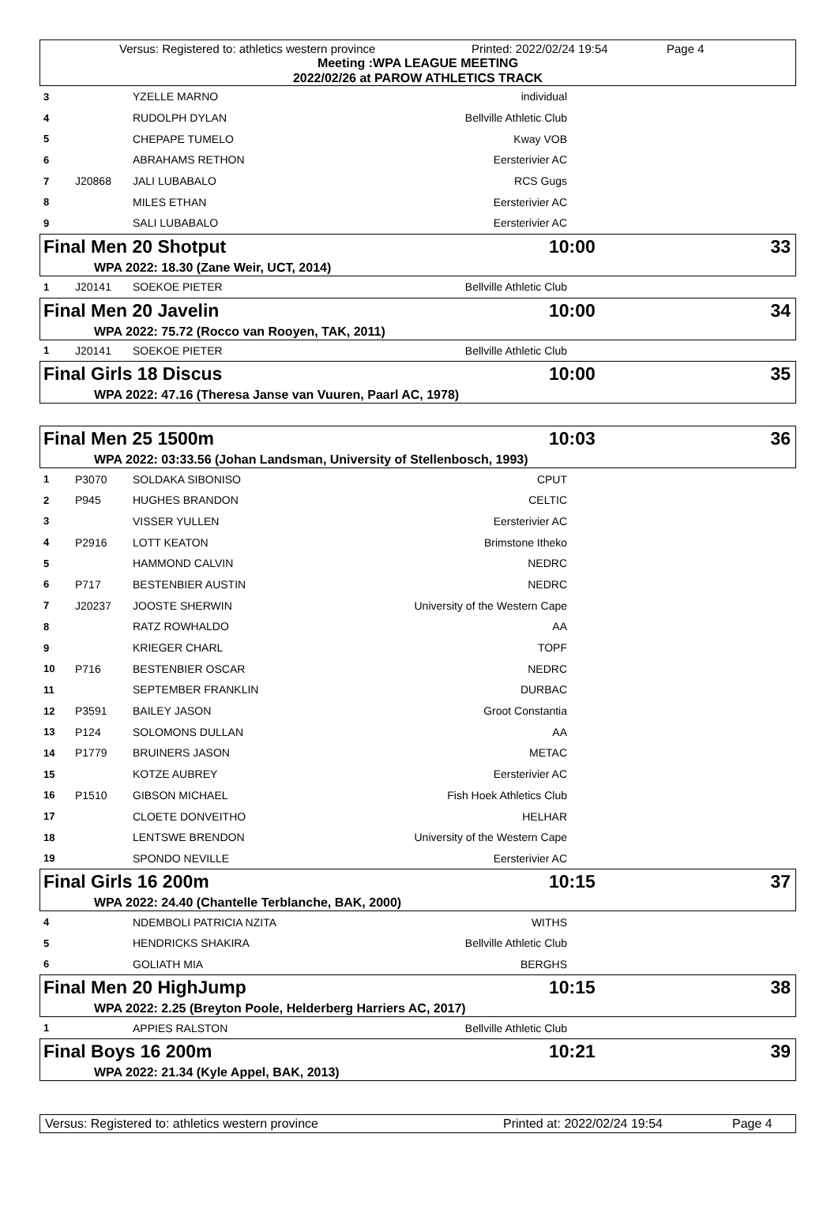Versus: Registered to: athletics western province Printed: 2022/02/24 19:54 Page 4
Meeting :WPA LEAGUE MEETING
2022/02/26 at PAROW ATHLETICS TRACK
| 3 | | YZELLE MARNO | individual | |
| 4 | | RUDOLPH DYLAN | Bellville Athletic Club | |
| 5 | | CHEPAPE TUMELO | Kway VOB | |
| 6 | | ABRAHAMS RETHON | Eersterivier AC | |
| 7 | J20868 | JALI LUBABALO | RCS Gugs | |
| 8 | | MILES ETHAN | Eersterivier AC | |
| 9 | | SALI LUBABALO | Eersterivier AC | |
Final Men 20 Shotput 10:00 33
WPA 2022: 18.30 (Zane Weir, UCT, 2014)
| 1 | J20141 | SOEKOE PIETER | Bellville Athletic Club | |
Final Men 20 Javelin 10:00 34
WPA 2022: 75.72 (Rocco van Rooyen, TAK, 2011)
| 1 | J20141 | SOEKOE PIETER | Bellville Athletic Club | |
Final Girls 18 Discus 10:00 35
WPA 2022: 47.16 (Theresa Janse van Vuuren, Paarl AC, 1978)
Final Men 25 1500m 10:03 36
WPA 2022: 03:33.56 (Johan Landsman, University of Stellenbosch, 1993)
| 1 | P3070 | SOLDAKA SIBONISO | CPUT | |
| 2 | P945 | HUGHES BRANDON | CELTIC | |
| 3 | | VISSER YULLEN | Eersterivier AC | |
| 4 | P2916 | LOTT KEATON | Brimstone Itheko | |
| 5 | | HAMMOND CALVIN | NEDRC | |
| 6 | P717 | BESTENBIER AUSTIN | NEDRC | |
| 7 | J20237 | JOOSTE SHERWIN | University of the Western Cape | |
| 8 | | RATZ ROWHALDO | AA | |
| 9 | | KRIEGER CHARL | TOPF | |
| 10 | P716 | BESTENBIER OSCAR | NEDRC | |
| 11 | | SEPTEMBER FRANKLIN | DURBAC | |
| 12 | P3591 | BAILEY JASON | Groot Constantia | |
| 13 | P124 | SOLOMONS DULLAN | AA | |
| 14 | P1779 | BRUINERS JASON | METAC | |
| 15 | | KOTZE AUBREY | Eersterivier AC | |
| 16 | P1510 | GIBSON MICHAEL | Fish Hoek Athletics Club | |
| 17 | | CLOETE DONVEITHO | HELHAR | |
| 18 | | LENTSWE BRENDON | University of the Western Cape | |
| 19 | | SPONDO NEVILLE | Eersterivier AC | |
Final Girls 16 200m 10:15 37
WPA 2022: 24.40 (Chantelle Terblanche, BAK, 2000)
| 4 | | NDEMBOLI PATRICIA NZITA | WITHS | |
| 5 | | HENDRICKS SHAKIRA | Bellville Athletic Club | |
| 6 | | GOLIATH MIA | BERGHS | |
Final Men 20 HighJump 10:15 38
WPA 2022: 2.25 (Breyton Poole, Helderberg Harriers AC, 2017)
| 1 | | APPIES RALSTON | Bellville Athletic Club | |
Final Boys 16 200m 10:21 39
WPA 2022: 21.34 (Kyle Appel, BAK, 2013)
Versus: Registered to: athletics western province Printed at: 2022/02/24 19:54 Page 4